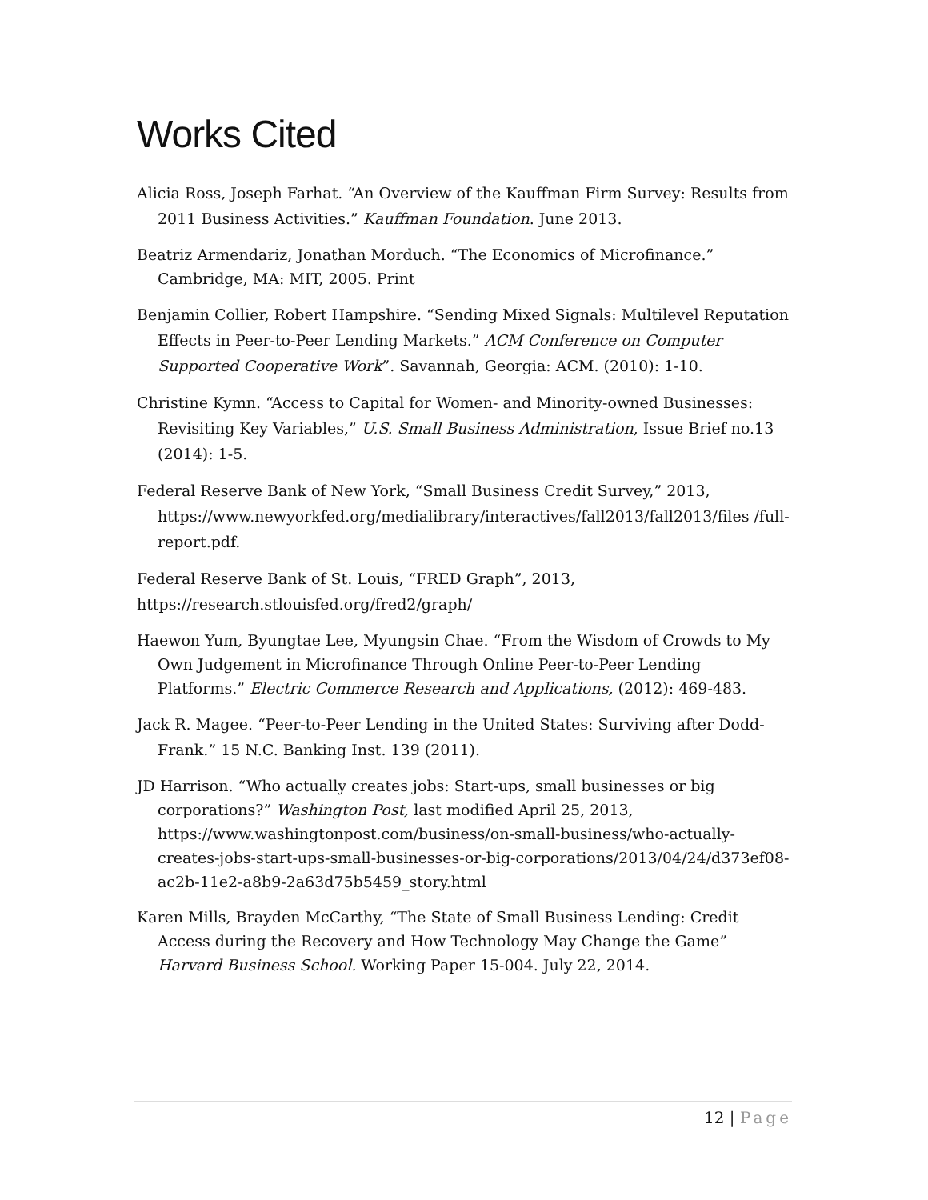Works Cited
Alicia Ross, Joseph Farhat. “An Overview of the Kauffman Firm Survey: Results from 2011 Business Activities.” Kauffman Foundation. June 2013.
Beatriz Armendariz, Jonathan Morduch. “The Economics of Microfinance.” Cambridge, MA: MIT, 2005. Print
Benjamin Collier, Robert Hampshire. “Sending Mixed Signals: Multilevel Reputation Effects in Peer-to-Peer Lending Markets.” ACM Conference on Computer Supported Cooperative Work”. Savannah, Georgia: ACM. (2010): 1-10.
Christine Kymn. “Access to Capital for Women- and Minority-owned Businesses: Revisiting Key Variables,” U.S. Small Business Administration, Issue Brief no.13 (2014): 1-5.
Federal Reserve Bank of New York, “Small Business Credit Survey,” 2013, https://www.newyorkfed.org/medialibrary/interactives/fall2013/fall2013/files /full-report.pdf.
Federal Reserve Bank of St. Louis, “FRED Graph”, 2013,
https://research.stlouisfed.org/fred2/graph/
Haewon Yum, Byungtae Lee, Myungsin Chae. “From the Wisdom of Crowds to My Own Judgement in Microfinance Through Online Peer-to-Peer Lending Platforms.” Electric Commerce Research and Applications, (2012): 469-483.
Jack R. Magee. “Peer-to-Peer Lending in the United States: Surviving after Dodd-Frank.” 15 N.C. Banking Inst. 139 (2011).
JD Harrison. “Who actually creates jobs: Start-ups, small businesses or big corporations?” Washington Post, last modified April 25, 2013, https://www.washingtonpost.com/business/on-small-business/who-actually-creates-jobs-start-ups-small-businesses-or-big-corporations/2013/04/24/d373ef08-ac2b-11e2-a8b9-2a63d75b5459_story.html
Karen Mills, Brayden McCarthy, “The State of Small Business Lending: Credit Access during the Recovery and How Technology May Change the Game” Harvard Business School. Working Paper 15-004. July 22, 2014.
12 | Page